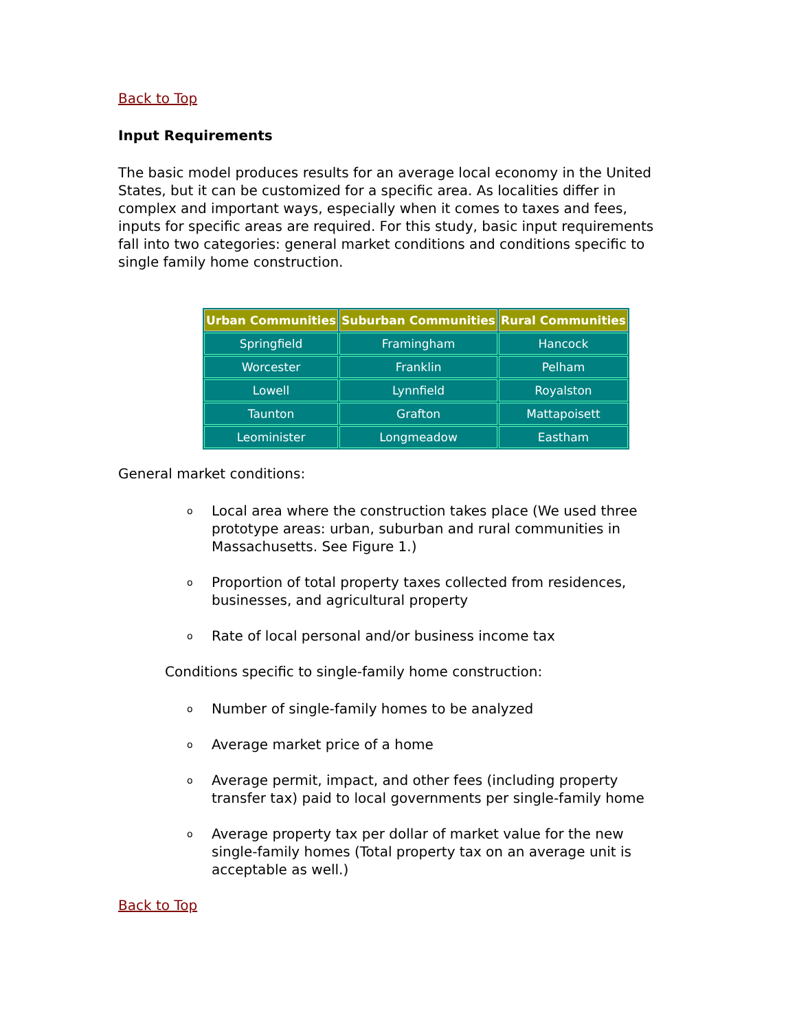Back to Top
Input Requirements
The basic model produces results for an average local economy in the United States, but it can be customized for a specific area. As localities differ in complex and important ways, especially when it comes to taxes and fees, inputs for specific areas are required. For this study, basic input requirements fall into two categories: general market conditions and conditions specific to single family home construction.
| Urban Communities | Suburban Communities | Rural Communities |
| --- | --- | --- |
| Springfield | Framingham | Hancock |
| Worcester | Franklin | Pelham |
| Lowell | Lynnfield | Royalston |
| Taunton | Grafton | Mattapoisett |
| Leominister | Longmeadow | Eastham |
General market conditions:
o Local area where the construction takes place (We used three prototype areas: urban, suburban and rural communities in Massachusetts. See Figure 1.)
o Proportion of total property taxes collected from residences, businesses, and agricultural property
o Rate of local personal and/or business income tax
Conditions specific to single-family home construction:
o Number of single-family homes to be analyzed
o Average market price of a home
o Average permit, impact, and other fees (including property transfer tax) paid to local governments per single-family home
o Average property tax per dollar of market value for the new single-family homes (Total property tax on an average unit is acceptable as well.)
Back to Top